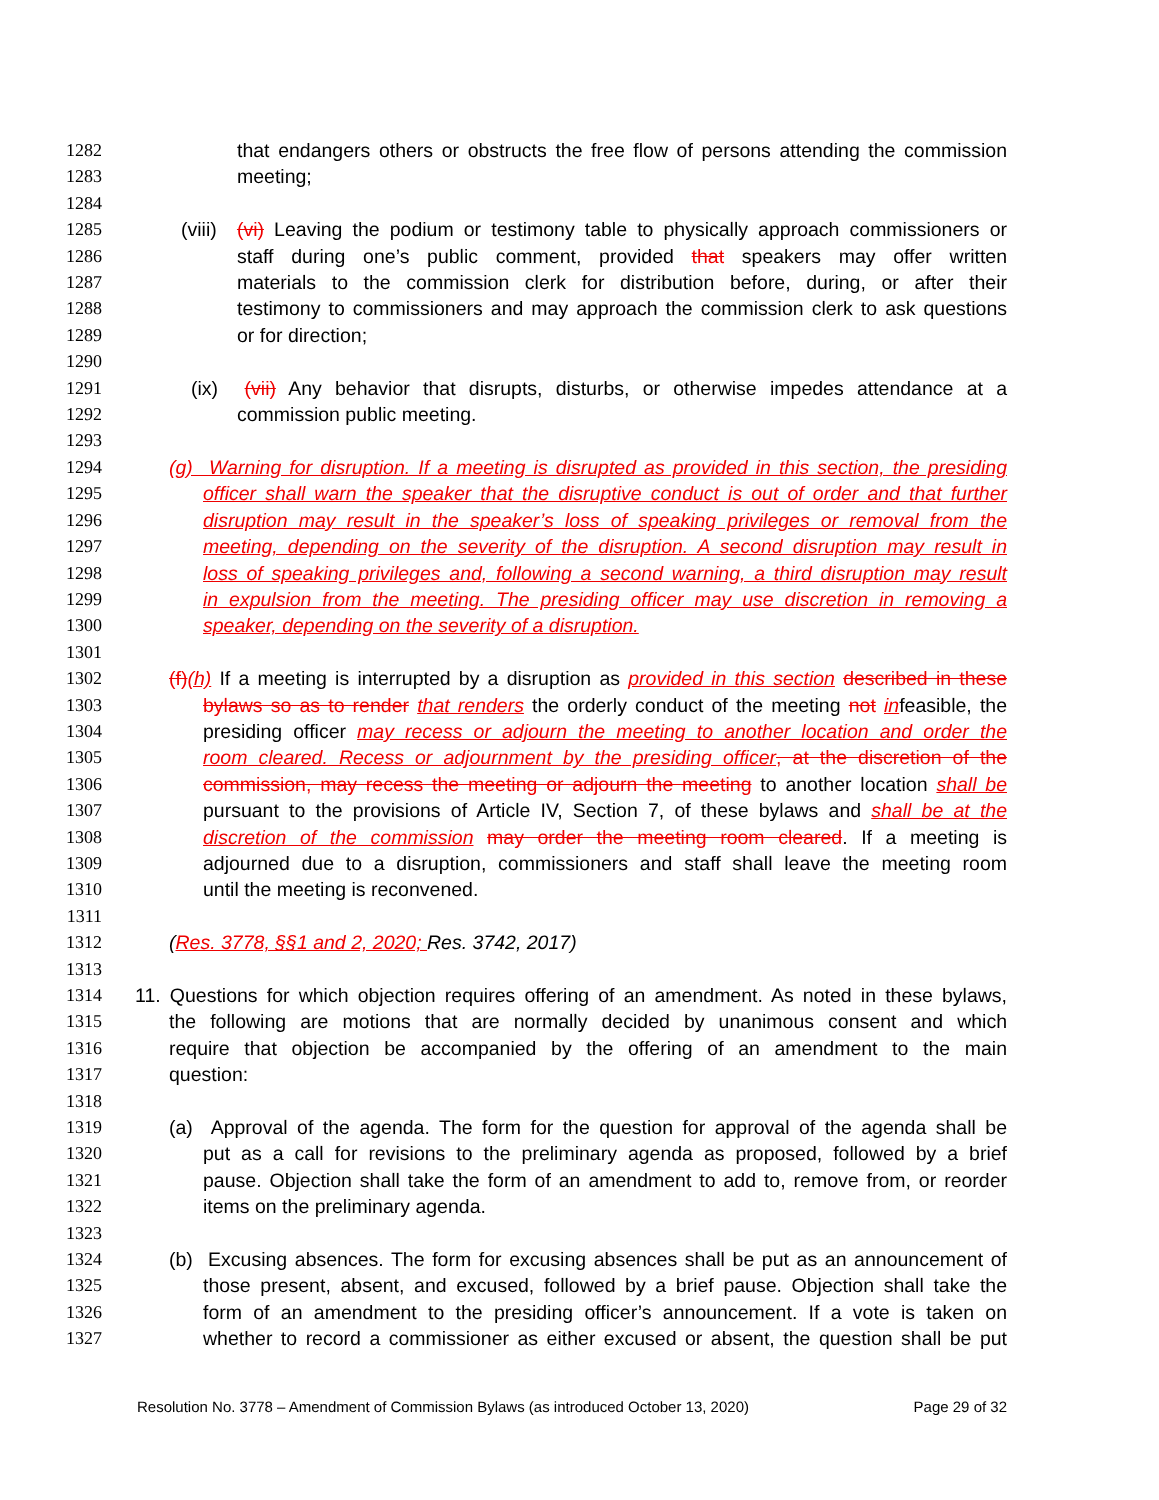1282 that endangers others or obstructs the free flow of persons attending the commission
1283 meeting;
1284
1285 (viii) (vi) Leaving the podium or testimony table to physically approach commissioners or
1286 staff during one’s public comment, provided that speakers may offer written
1287 materials to the commission clerk for distribution before, during, or after their
1288 testimony to commissioners and may approach the commission clerk to ask questions
1289 or for direction;
1290
1291 (ix) (vii) Any behavior that disrupts, disturbs, or otherwise impedes attendance at a
1292 commission public meeting.
1293
1294 (g) Warning for disruption. If a meeting is disrupted as provided in this section, the presiding
1295 officer shall warn the speaker that the disruptive conduct is out of order and that further
1296 disruption may result in the speaker’s loss of speaking privileges or removal from the
1297 meeting, depending on the severity of the disruption. A second disruption may result in
1298 loss of speaking privileges and, following a second warning, a third disruption may result
1299 in expulsion from the meeting. The presiding officer may use discretion in removing a
1300 speaker, depending on the severity of a disruption.
1301
1302 (f)(h) If a meeting is interrupted by a disruption as provided in this section described in these
1303 bylaws so as to render that renders the orderly conduct of the meeting not infeasible, the
1304 presiding officer may recess or adjourn the meeting to another location and order the
1305 room cleared. Recess or adjournment by the presiding officer, at the discretion of the
1306 commission, may recess the meeting or adjourn the meeting to another location shall be
1307 pursuant to the provisions of Article IV, Section 7, of these bylaws and shall be at the
1308 discretion of the commission may order the meeting room cleared. If a meeting is
1309 adjourned due to a disruption, commissioners and staff shall leave the meeting room
1310 until the meeting is reconvened.
1311
1312 (Res. 3778, §§1 and 2, 2020; Res. 3742, 2017)
1313
1314 11. Questions for which objection requires offering of an amendment. As noted in these bylaws,
1315 the following are motions that are normally decided by unanimous consent and which
1316 require that objection be accompanied by the offering of an amendment to the main
1317 question:
1318
1319 (a) Approval of the agenda. The form for the question for approval of the agenda shall be
1320 put as a call for revisions to the preliminary agenda as proposed, followed by a brief
1321 pause. Objection shall take the form of an amendment to add to, remove from, or reorder
1322 items on the preliminary agenda.
1323
1324 (b) Excusing absences. The form for excusing absences shall be put as an announcement of
1325 those present, absent, and excused, followed by a brief pause. Objection shall take the
1326 form of an amendment to the presiding officer’s announcement. If a vote is taken on
1327 whether to record a commissioner as either excused or absent, the question shall be put
Resolution No. 3778 – Amendment of Commission Bylaws (as introduced October 13, 2020) Page 29 of 32